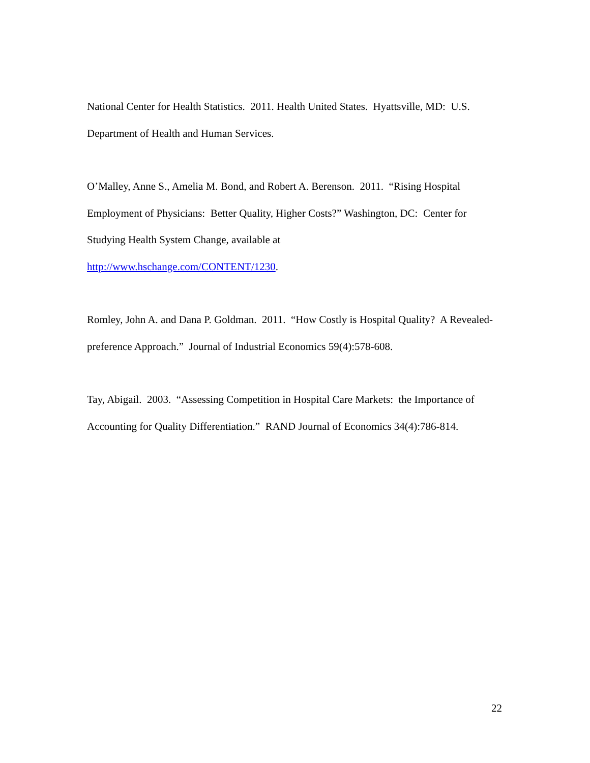National Center for Health Statistics. 2011. Health United States. Hyattsville, MD: U.S. Department of Health and Human Services.
O’Malley, Anne S., Amelia M. Bond, and Robert A. Berenson. 2011. “Rising Hospital Employment of Physicians: Better Quality, Higher Costs?” Washington, DC: Center for Studying Health System Change, available at
http://www.hschange.com/CONTENT/1230.
Romley, John A. and Dana P. Goldman. 2011. “How Costly is Hospital Quality? A Revealed-preference Approach.” Journal of Industrial Economics 59(4):578-608.
Tay, Abigail. 2003. “Assessing Competition in Hospital Care Markets: the Importance of Accounting for Quality Differentiation.” RAND Journal of Economics 34(4):786-814.
22